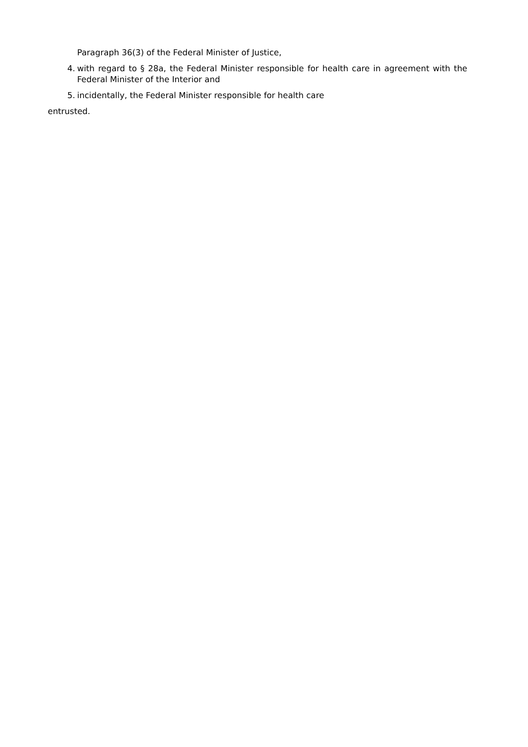Paragraph 36(3) of the Federal Minister of Justice,
4. with regard to § 28a, the Federal Minister responsible for health care in agreement with the Federal Minister of the Interior and
5. incidentally, the Federal Minister responsible for health care
entrusted.